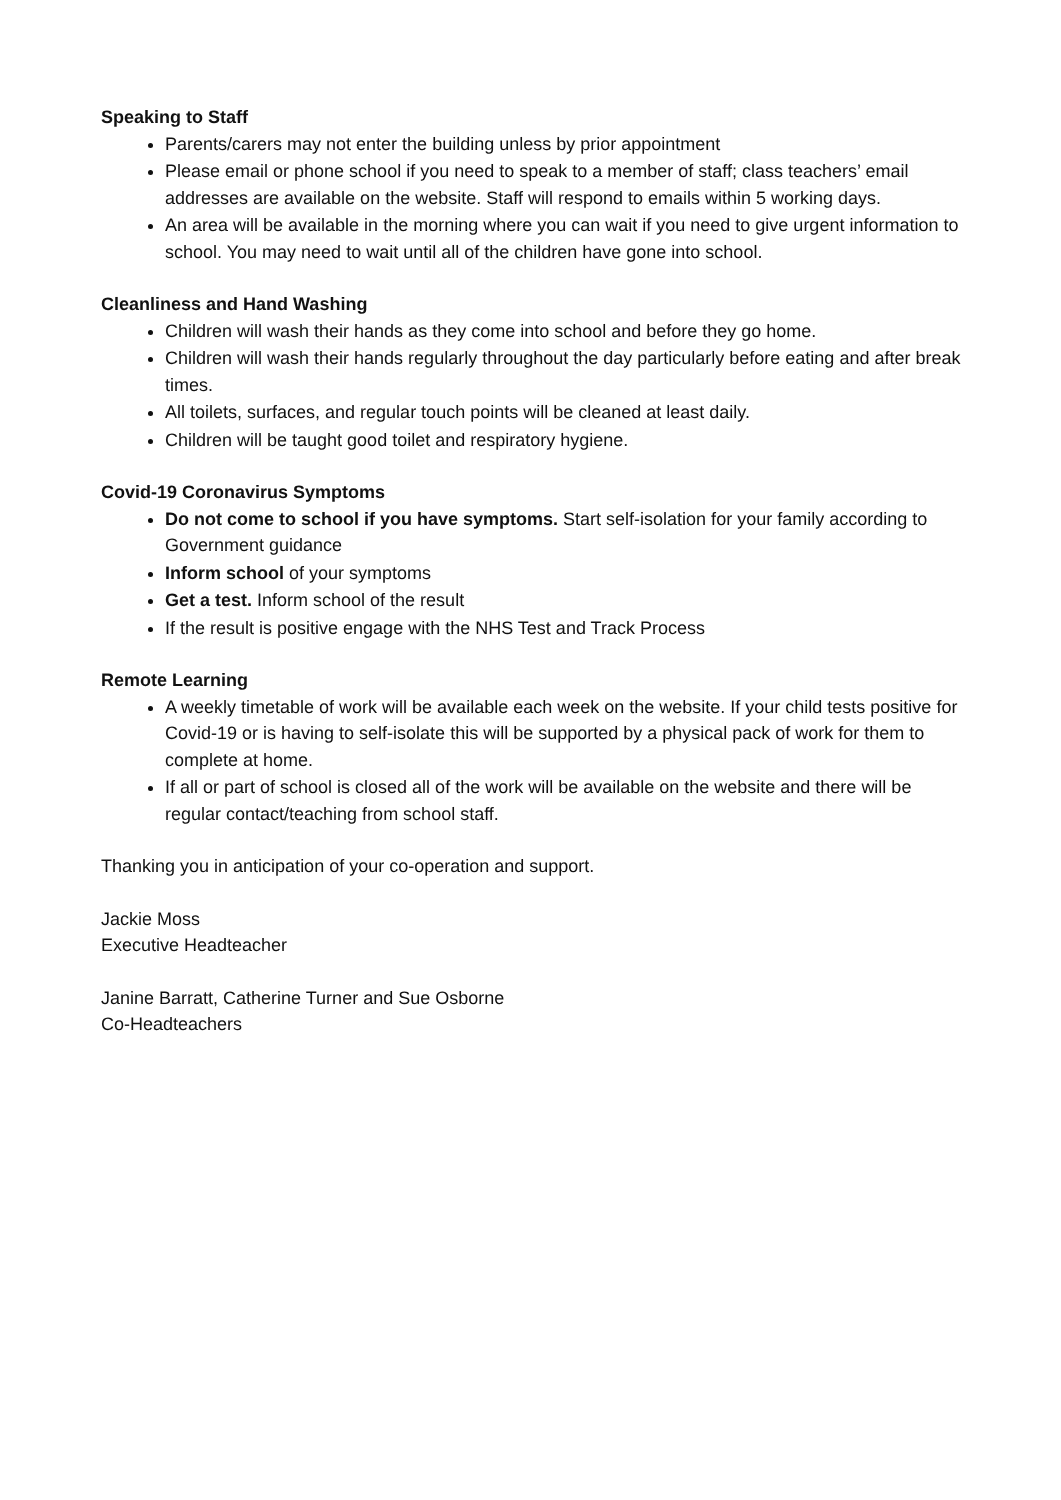Speaking to Staff
Parents/carers may not enter the building unless by prior appointment
Please email or phone school if you need to speak to a member of staff; class teachers’ email addresses are available on the website. Staff will respond to emails within 5 working days.
An area will be available in the morning where you can wait if you need to give urgent information to school. You may need to wait until all of the children have gone into school.
Cleanliness and Hand Washing
Children will wash their hands as they come into school and before they go home.
Children will wash their hands regularly throughout the day particularly before eating and after break times.
All toilets, surfaces, and regular touch points will be cleaned at least daily.
Children will be taught good toilet and respiratory hygiene.
Covid-19 Coronavirus Symptoms
Do not come to school if you have symptoms. Start self-isolation for your family according to Government guidance
Inform school of your symptoms
Get a test. Inform school of the result
If the result is positive engage with the NHS Test and Track Process
Remote Learning
A weekly timetable of work will be available each week on the website. If your child tests positive for Covid-19 or is having to self-isolate this will be supported by a physical pack of work for them to complete at home.
If all or part of school is closed all of the work will be available on the website and there will be regular contact/teaching from school staff.
Thanking you in anticipation of your co-operation and support.
Jackie Moss
Executive Headteacher
Janine Barratt, Catherine Turner and Sue Osborne
Co-Headteachers